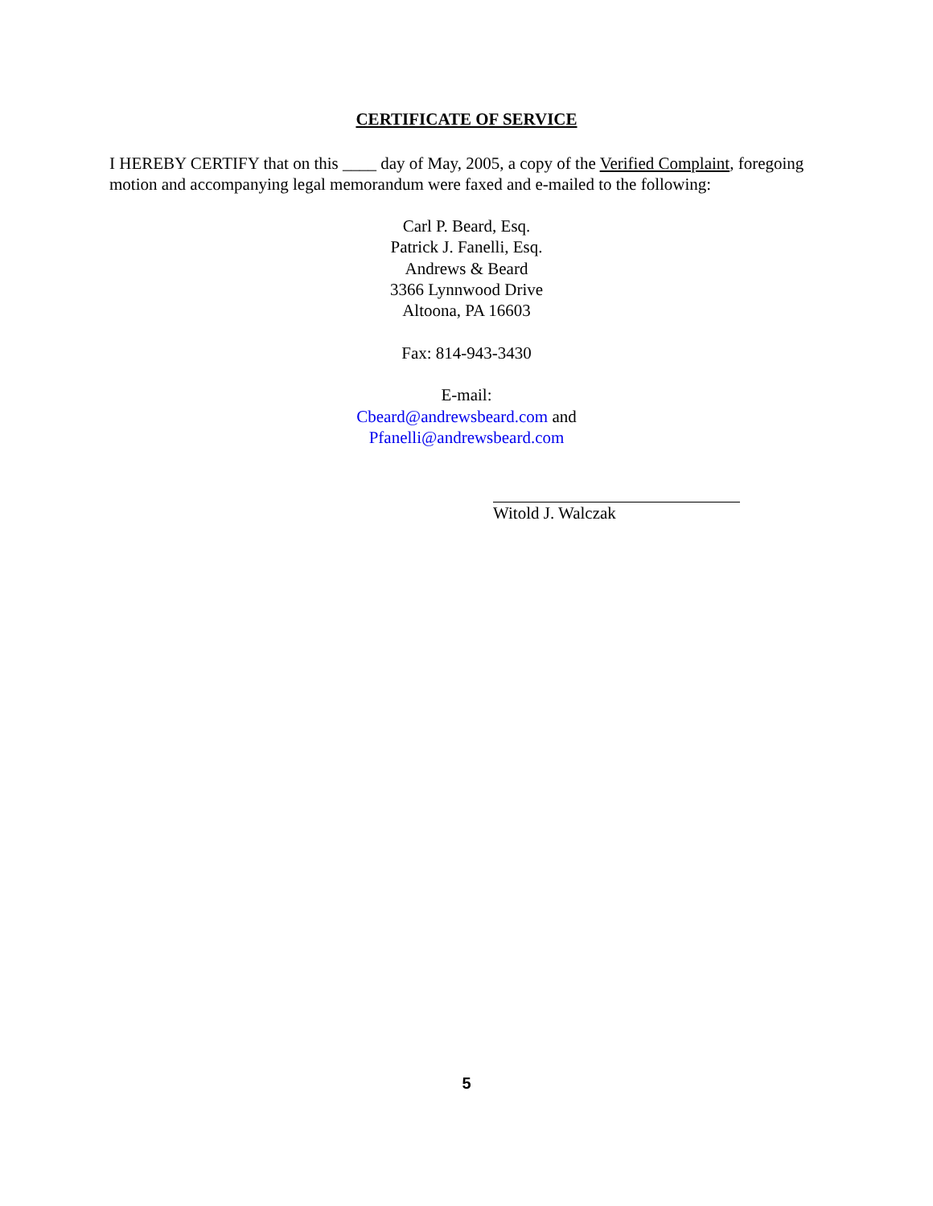CERTIFICATE OF SERVICE
I HEREBY CERTIFY that on this ____ day of May, 2005, a copy of the Verified Complaint, foregoing motion and accompanying legal memorandum were faxed and e-mailed to the following:
Carl P. Beard, Esq.
Patrick J. Fanelli, Esq.
Andrews & Beard
3366 Lynnwood Drive
Altoona, PA 16603
Fax: 814-943-3430
E-mail:
Cbeard@andrewsbeard.com and
Pfanelli@andrewsbeard.com
Witold J. Walczak
5